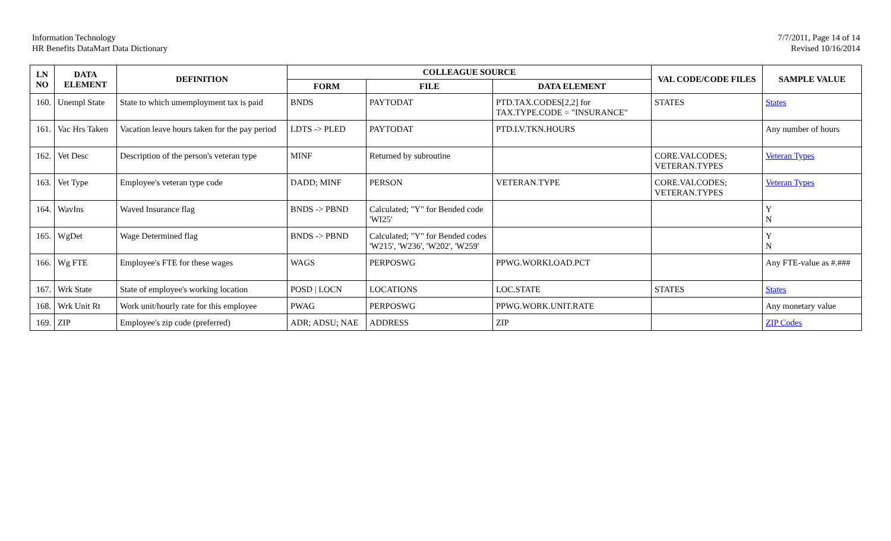Information Technology
HR Benefits DataMart Data Dictionary
7/7/2011, Page 14 of 14
Revised 10/16/2014
| LN NO | DATA ELEMENT | DEFINITION | COLLEAGUE SOURCE | | | VAL CODE/CODE FILES | SAMPLE VALUE |
| --- | --- | --- | --- | --- | --- | --- | --- |
| | | | FORM | FILE | DATA ELEMENT | | |
| 160. | Unempl State | State to which umemployment tax is paid | BNDS | PAYTODAT | PTD.TAX.CODES[2,2] for TAX.TYPE.CODE = "INSURANCE" | STATES | States |
| 161. | Vac Hrs Taken | Vacation leave hours taken for the pay period | LDTS -> PLED | PAYTODAT | PTD.LV.TKN.HOURS | | Any number of hours |
| 162. | Vet Desc | Description of the person's veteran type | MINF | Returned by subroutine | | CORE.VALCODES; VETERAN.TYPES | Veteran Types |
| 163. | Vet Type | Employee's veteran type code | DADD; MINF | PERSON | VETERAN.TYPE | CORE.VALCODES; VETERAN.TYPES | Veteran Types |
| 164. | WavIns | Waved Insurance flag | BNDS -> PBND | Calculated; "Y" for Bended code 'WI25' | | | Y N |
| 165. | WgDet | Wage Determined flag | BNDS -> PBND | Calculated; "Y" for Bended codes 'W215', 'W236', 'W202', 'W259' | | | Y N |
| 166. | Wg FTE | Employee's FTE for these wages | WAGS | PERPOSWG | PPWG.WORKLOAD.PCT | | Any FTE-value as #.### |
| 167. | Wrk State | State of employee's working location | POSD / LOCN | LOCATIONS | LOC.STATE | STATES | States |
| 168. | Wrk Unit Rt | Work unit/hourly rate for this employee | PWAG | PERPOSWG | PPWG.WORK.UNIT.RATE | | Any monetary value |
| 169. | ZIP | Employee's zip code (preferred) | ADR; ADSU; NAE | ADDRESS | ZIP | | ZIP Codes |